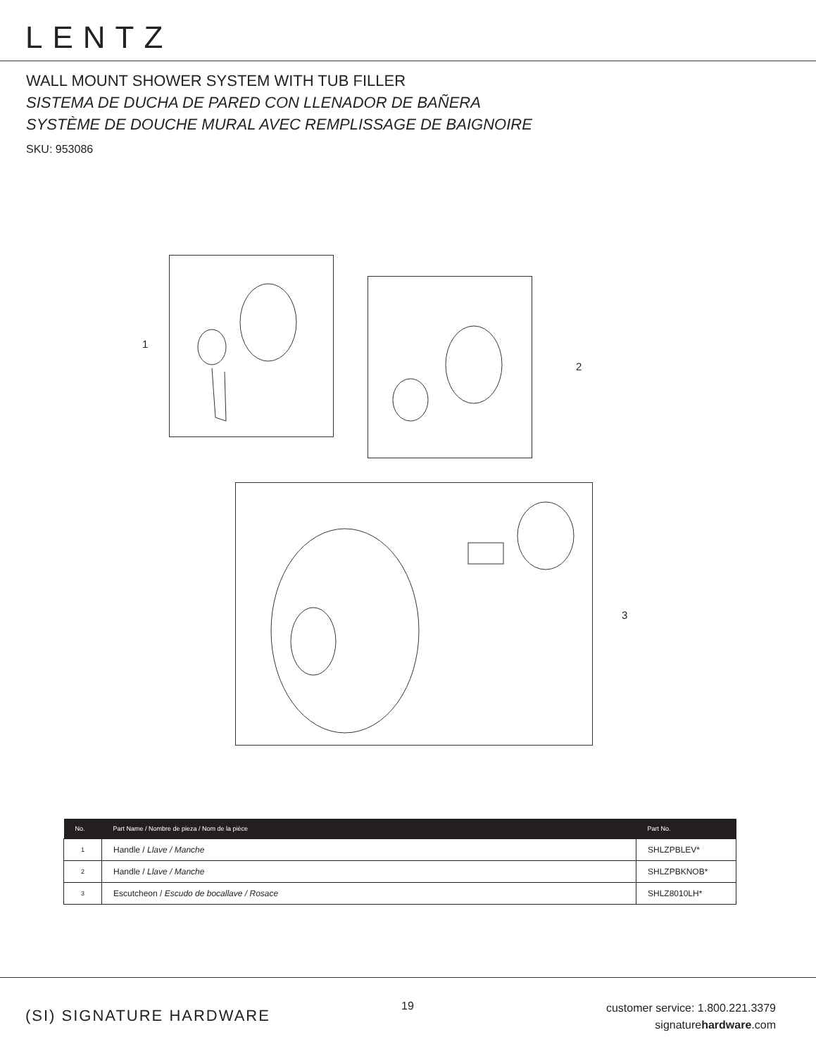LENTZ
WALL MOUNT SHOWER SYSTEM WITH TUB FILLER
SISTEMA DE DUCHA DE PARED CON LLENADOR DE BAÑERA
SYSTÈME DE DOUCHE MURAL AVEC REMPLISSAGE DE BAIGNOIRE
SKU: 953086
1
2
3
| No. | Part Name / Nombre de pieza / Nom de la pièce | Part No. |
| --- | --- | --- |
| 1 | Handle / Llave / Manche | SHLZPBLEV* |
| 2 | Handle / Llave / Manche | SHLZPBKNOB* |
| 3 | Escutcheon / Escudo de bocallave / Rosace | SHLZ8010LH* |
(SI) SIGNATURE HARDWARE
19
customer service: 1.800.221.3379
signaturehardware.com